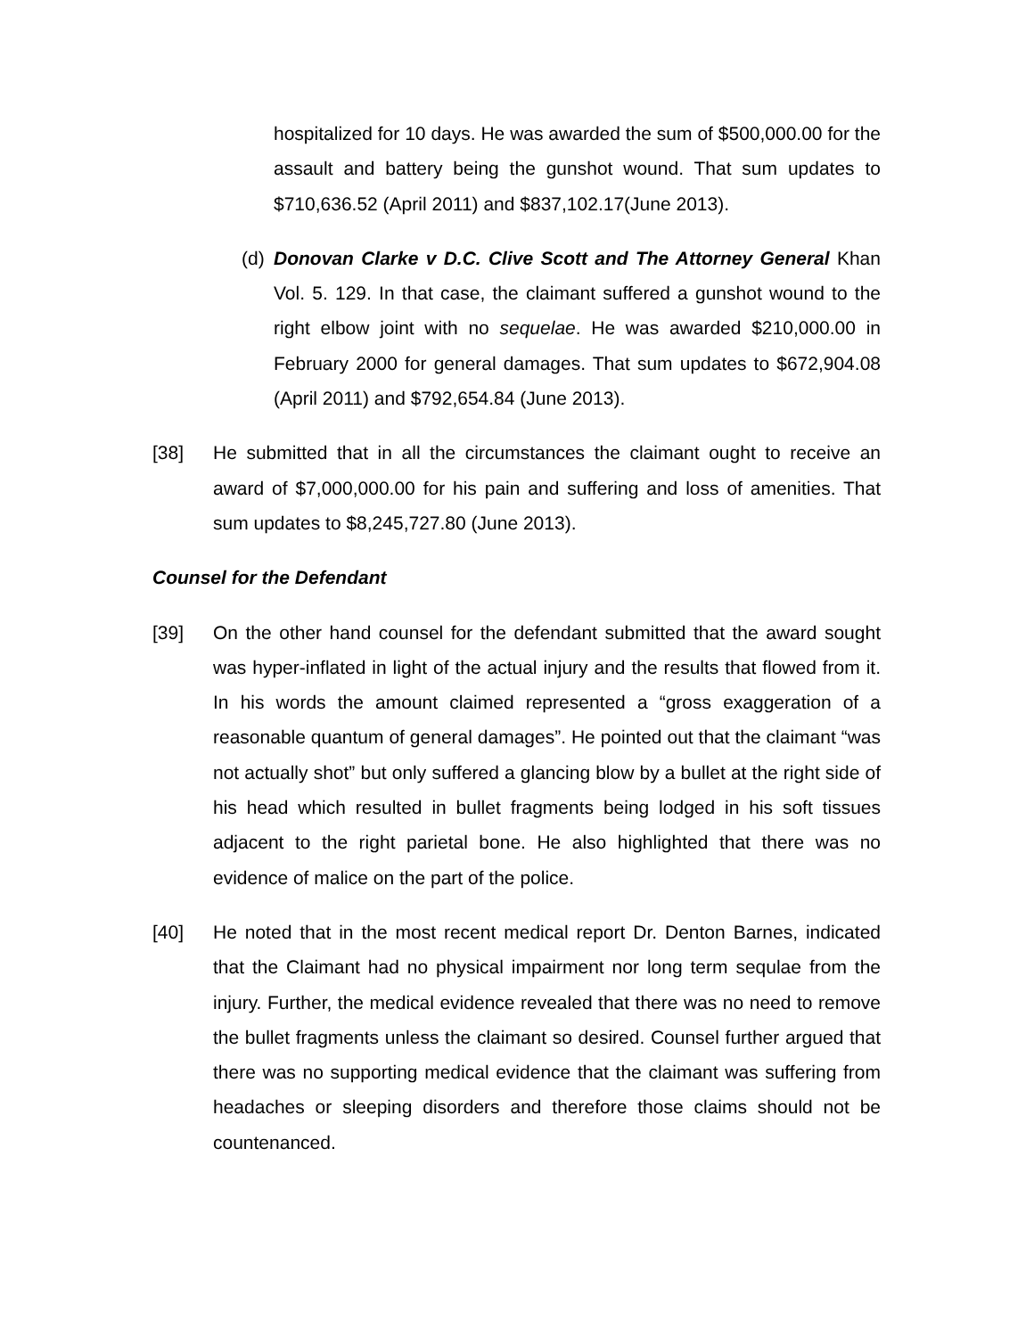hospitalized for 10 days. He was awarded the sum of $500,000.00 for the assault and battery being the gunshot wound. That sum updates to $710,636.52 (April 2011) and $837,102.17(June 2013).
(d)
Donovan Clarke v D.C. Clive Scott and The Attorney General Khan Vol. 5. 129. In that case, the claimant suffered a gunshot wound to the right elbow joint with no sequelae. He was awarded $210,000.00 in February 2000 for general damages. That sum updates to $672,904.08 (April 2011) and $792,654.84 (June 2013).
[38] He submitted that in all the circumstances the claimant ought to receive an award of $7,000,000.00 for his pain and suffering and loss of amenities. That sum updates to $8,245,727.80 (June 2013).
Counsel for the Defendant
[39] On the other hand counsel for the defendant submitted that the award sought was hyper-inflated in light of the actual injury and the results that flowed from it. In his words the amount claimed represented a “gross exaggeration of a reasonable quantum of general damages”. He pointed out that the claimant “was not actually shot” but only suffered a glancing blow by a bullet at the right side of his head which resulted in bullet fragments being lodged in his soft tissues adjacent to the right parietal bone. He also highlighted that there was no evidence of malice on the part of the police.
[40] He noted that in the most recent medical report Dr. Denton Barnes, indicated that the Claimant had no physical impairment nor long term sequlae from the injury. Further, the medical evidence revealed that there was no need to remove the bullet fragments unless the claimant so desired. Counsel further argued that there was no supporting medical evidence that the claimant was suffering from headaches or sleeping disorders and therefore those claims should not be countenanced.